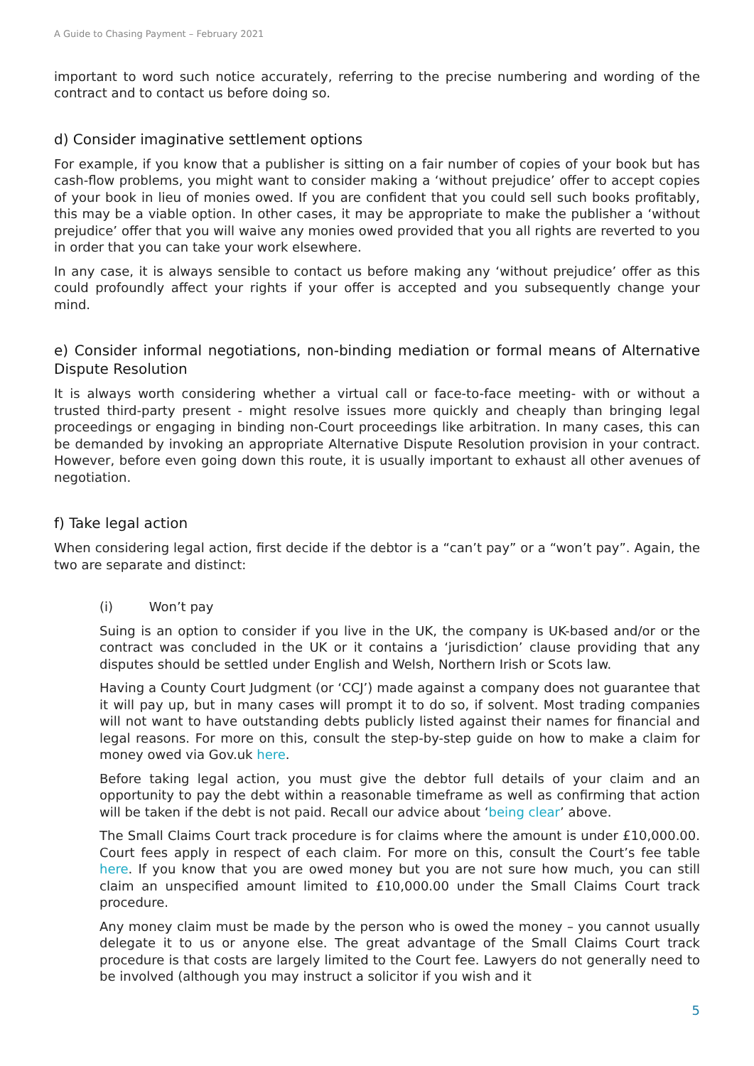A Guide to Chasing Payment – February 2021
important to word such notice accurately, referring to the precise numbering and wording of the contract and to contact us before doing so.
d) Consider imaginative settlement options
For example, if you know that a publisher is sitting on a fair number of copies of your book but has cash-flow problems, you might want to consider making a ‘without prejudice’ offer to accept copies of your book in lieu of monies owed. If you are confident that you could sell such books profitably, this may be a viable option. In other cases, it may be appropriate to make the publisher a ‘without prejudice’ offer that you will waive any monies owed provided that you all rights are reverted to you in order that you can take your work elsewhere.
In any case, it is always sensible to contact us before making any ‘without prejudice’ offer as this could profoundly affect your rights if your offer is accepted and you subsequently change your mind.
e) Consider informal negotiations, non-binding mediation or formal means of Alternative Dispute Resolution
It is always worth considering whether a virtual call or face-to-face meeting- with or without a trusted third-party present - might resolve issues more quickly and cheaply than bringing legal proceedings or engaging in binding non-Court proceedings like arbitration. In many cases, this can be demanded by invoking an appropriate Alternative Dispute Resolution provision in your contract. However, before even going down this route, it is usually important to exhaust all other avenues of negotiation.
f) Take legal action
When considering legal action, first decide if the debtor is a “can’t pay” or a “won’t pay”. Again, the two are separate and distinct:
(i) Won’t pay
Suing is an option to consider if you live in the UK, the company is UK-based and/or or the contract was concluded in the UK or it contains a ‘jurisdiction’ clause providing that any disputes should be settled under English and Welsh, Northern Irish or Scots law.
Having a County Court Judgment (or ‘CCJ’) made against a company does not guarantee that it will pay up, but in many cases will prompt it to do so, if solvent. Most trading companies will not want to have outstanding debts publicly listed against their names for financial and legal reasons. For more on this, consult the step-by-step guide on how to make a claim for money owed via Gov.uk here.
Before taking legal action, you must give the debtor full details of your claim and an opportunity to pay the debt within a reasonable timeframe as well as confirming that action will be taken if the debt is not paid. Recall our advice about ‘being clear’ above.
The Small Claims Court track procedure is for claims where the amount is under £10,000.00. Court fees apply in respect of each claim. For more on this, consult the Court’s fee table here. If you know that you are owed money but you are not sure how much, you can still claim an unspecified amount limited to £10,000.00 under the Small Claims Court track procedure.
Any money claim must be made by the person who is owed the money – you cannot usually delegate it to us or anyone else. The great advantage of the Small Claims Court track procedure is that costs are largely limited to the Court fee. Lawyers do not generally need to be involved (although you may instruct a solicitor if you wish and it
5